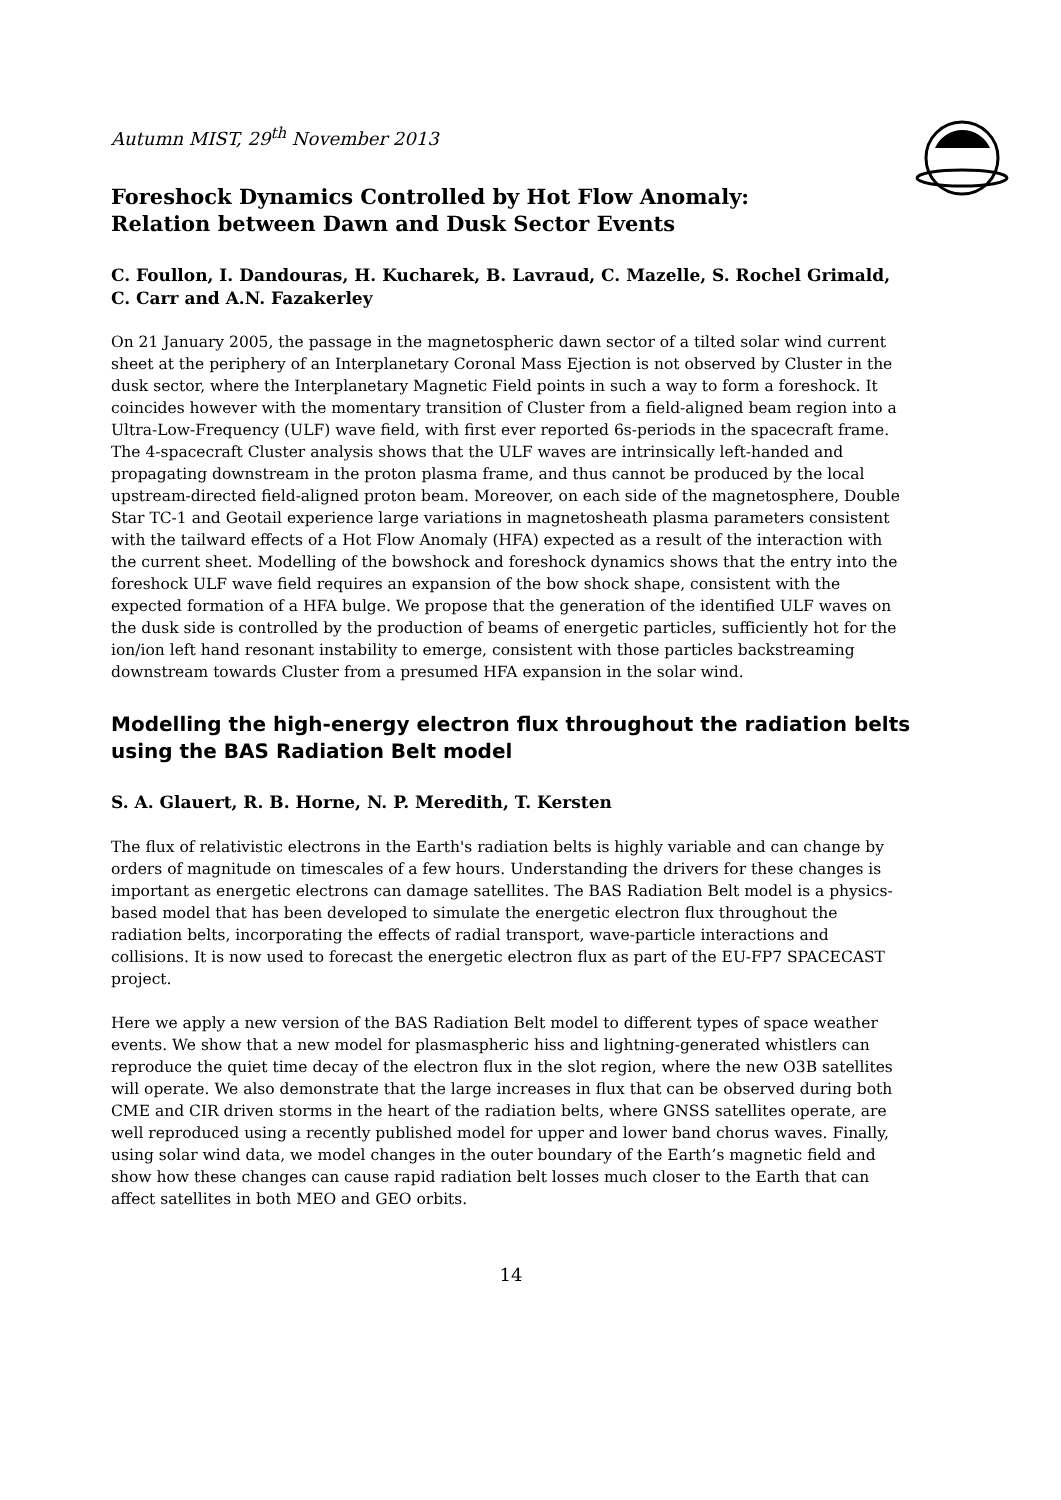Autumn MIST, 29<sup>th</sup> November 2013
Foreshock Dynamics Controlled by Hot Flow Anomaly: Relation between Dawn and Dusk Sector Events
C. Foullon, I. Dandouras, H. Kucharek, B. Lavraud, C. Mazelle, S. Rochel Grimald, C. Carr and A.N. Fazakerley
On 21 January 2005, the passage in the magnetospheric dawn sector of a tilted solar wind current sheet at the periphery of an Interplanetary Coronal Mass Ejection is not observed by Cluster in the dusk sector, where the Interplanetary Magnetic Field points in such a way to form a foreshock. It coincides however with the momentary transition of Cluster from a field-aligned beam region into a Ultra-Low-Frequency (ULF) wave field, with first ever reported 6s-periods in the spacecraft frame. The 4-spacecraft Cluster analysis shows that the ULF waves are intrinsically left-handed and propagating downstream in the proton plasma frame, and thus cannot be produced by the local upstream-directed field-aligned proton beam. Moreover, on each side of the magnetosphere, Double Star TC-1 and Geotail experience large variations in magnetosheath plasma parameters consistent with the tailward effects of a Hot Flow Anomaly (HFA) expected as a result of the interaction with the current sheet. Modelling of the bowshock and foreshock dynamics shows that the entry into the foreshock ULF wave field requires an expansion of the bow shock shape, consistent with the expected formation of a HFA bulge. We propose that the generation of the identified ULF waves on the dusk side is controlled by the production of beams of energetic particles, sufficiently hot for the ion/ion left hand resonant instability to emerge, consistent with those particles backstreaming downstream towards Cluster from a presumed HFA expansion in the solar wind.
Modelling the high-energy electron flux throughout the radiation belts using the BAS Radiation Belt model
S. A. Glauert, R. B. Horne, N. P. Meredith, T. Kersten
The flux of relativistic electrons in the Earth's radiation belts is highly variable and can change by orders of magnitude on timescales of a few hours. Understanding the drivers for these changes is important as energetic electrons can damage satellites. The BAS Radiation Belt model is a physics-based model that has been developed to simulate the energetic electron flux throughout the radiation belts, incorporating the effects of radial transport, wave-particle interactions and collisions. It is now used to forecast the energetic electron flux as part of the EU-FP7 SPACECAST project.
Here we apply a new version of the BAS Radiation Belt model to different types of space weather events. We show that a new model for plasmaspheric hiss and lightning-generated whistlers can reproduce the quiet time decay of the electron flux in the slot region, where the new O3B satellites will operate. We also demonstrate that the large increases in flux that can be observed during both CME and CIR driven storms in the heart of the radiation belts, where GNSS satellites operate, are well reproduced using a recently published model for upper and lower band chorus waves. Finally, using solar wind data, we model changes in the outer boundary of the Earth’s magnetic field and show how these changes can cause rapid radiation belt losses much closer to the Earth that can affect satellites in both MEO and GEO orbits.
14